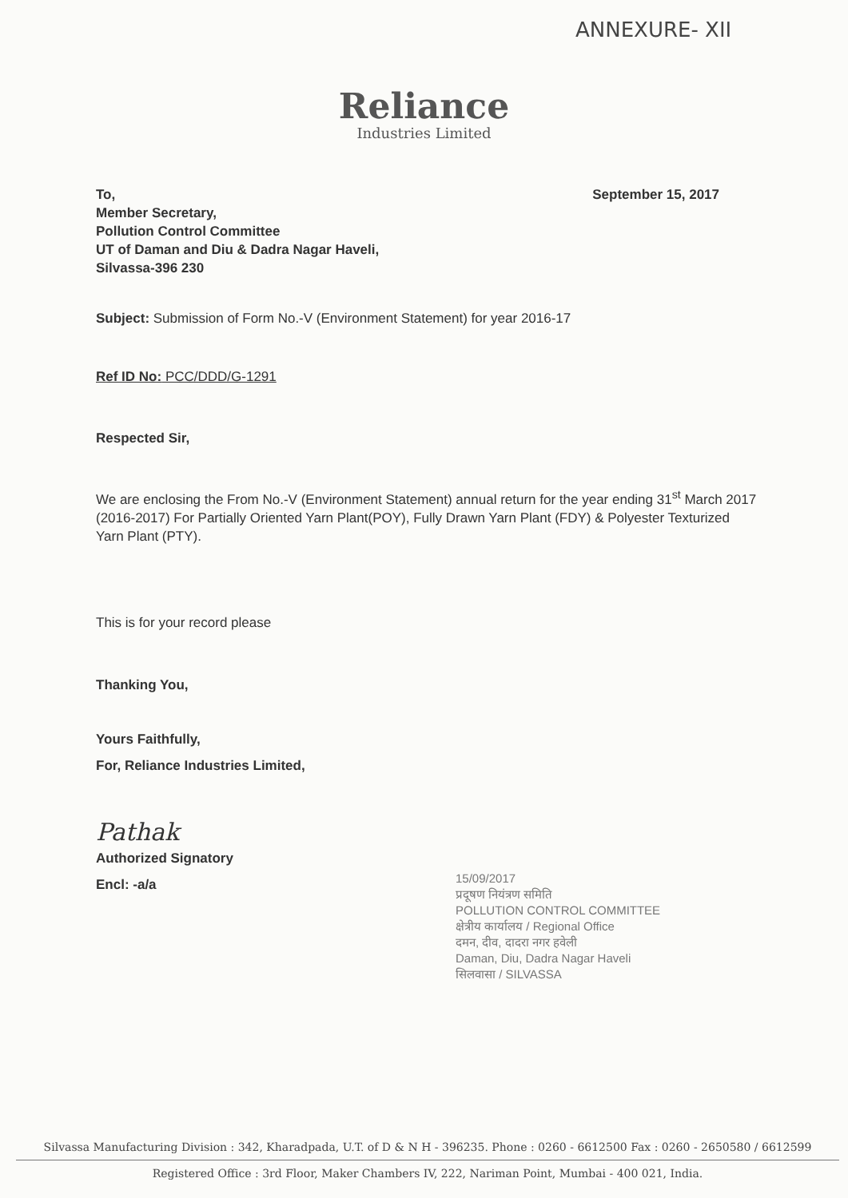ANNEXURE- XII
Reliance
Industries Limited
To, September 15, 2017
Member Secretary,
Pollution Control Committee
UT of Daman and Diu & Dadra Nagar Haveli,
Silvassa-396 230
Subject: Submission of Form No.-V (Environment Statement) for year 2016-17
Ref ID No: PCC/DDD/G-1291
Respected Sir,
We are enclosing the From No.-V (Environment Statement) annual return for the year ending 31<sup>st</sup> March 2017 (2016-2017) For Partially Oriented Yarn Plant(POY), Fully Drawn Yarn Plant (FDY) & Polyester Texturized Yarn Plant (PTY).
This is for your record please
Thanking You,
Yours Faithfully,
For, Reliance Industries Limited,
Pathak
Authorized Signatory
Encl: -a/a
15/09/2017
प्रदूषण नियंत्रण समिति
POLLUTION CONTROL COMMITTEE
क्षेत्रीय कार्यालय / Regional Office
दमन, दीव, दादरा नगर हवेली
Daman, Diu, Dadra Nagar Haveli
सिलवासा / SILVASSA
Silvassa Manufacturing Division : 342, Kharadpada, U.T. of D & N H - 396235. Phone : 0260 - 6612500 Fax : 0260 - 2650580 / 6612599
Registered Office : 3rd Floor, Maker Chambers IV, 222, Nariman Point, Mumbai - 400 021, India.